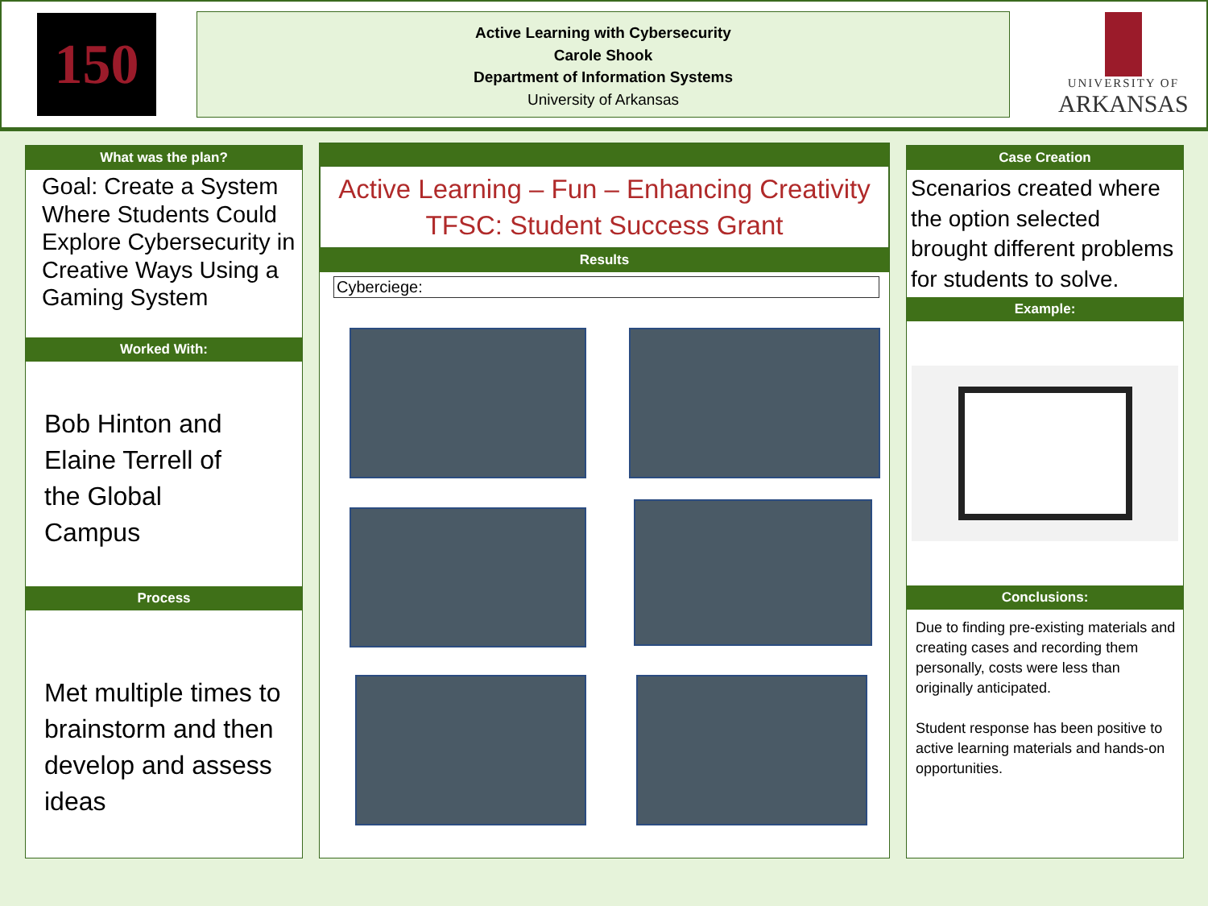150
Active Learning with Cybersecurity
Carole Shook
Department of Information Systems
University of Arkansas
UNIVERSITY OF
ARKANSAS
What was the plan?
Goal: Create a System Where Students Could Explore Cybersecurity in Creative Ways Using a Gaming System
Worked With:
Bob Hinton and
Elaine Terrell of
the Global
Campus
Process
Met multiple times to brainstorm and then develop and assess ideas
Active Learning – Fun – Enhancing Creativity
TFSC: Student Success Grant
Results
Cyberciege:
Case Creation
Scenarios created where the option selected brought different problems for students to solve.
Example:
Conclusions:
Due to finding pre-existing materials and creating cases and recording them personally, costs were less than originally anticipated.
Student response has been positive to active learning materials and hands-on opportunities.